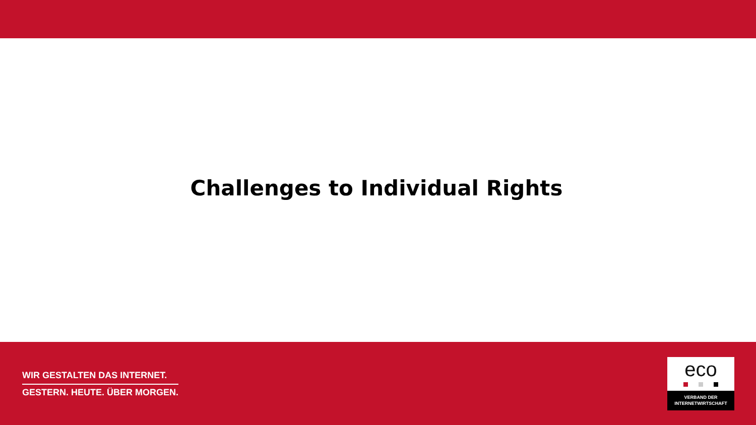Challenges to Individual Rights
WIR GESTALTEN DAS INTERNET.
GESTERN. HEUTE. ÜBER MORGEN.
eco
VERBAND DER
INTERNETWIRTSCHAFT